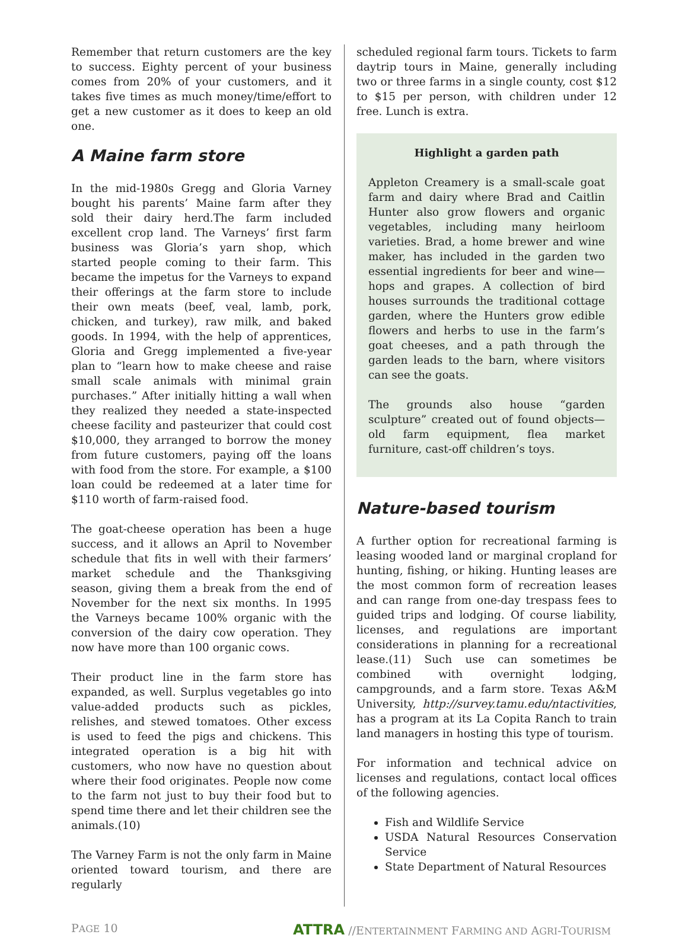Remember that return customers are the key to success. Eighty percent of your business comes from 20% of your customers, and it takes five times as much money/time/effort to get a new customer as it does to keep an old one.
A Maine farm store
In the mid-1980s Gregg and Gloria Varney bought his parents’ Maine farm after they sold their dairy herd.The farm included excellent crop land. The Varneys’ first farm business was Gloria’s yarn shop, which started people coming to their farm. This became the impetus for the Varneys to expand their offerings at the farm store to include their own meats (beef, veal, lamb, pork, chicken, and turkey), raw milk, and baked goods. In 1994, with the help of apprentices, Gloria and Gregg implemented a five-year plan to “learn how to make cheese and raise small scale animals with minimal grain purchases.” After initially hitting a wall when they realized they needed a state-inspected cheese facility and pasteurizer that could cost $10,000, they arranged to borrow the money from future customers, paying off the loans with food from the store. For example, a $100 loan could be redeemed at a later time for $110 worth of farm-raised food.
The goat-cheese operation has been a huge success, and it allows an April to November schedule that fits in well with their farmers’ market schedule and the Thanksgiving season, giving them a break from the end of November for the next six months. In 1995 the Varneys became 100% organic with the conversion of the dairy cow operation. They now have more than 100 organic cows.
Their product line in the farm store has expanded, as well. Surplus vegetables go into value-added products such as pickles, relishes, and stewed tomatoes. Other excess is used to feed the pigs and chickens. This integrated operation is a big hit with customers, who now have no question about where their food originates. People now come to the farm not just to buy their food but to spend time there and let their children see the animals.(10)
The Varney Farm is not the only farm in Maine oriented toward tourism, and there are regularly
scheduled regional farm tours. Tickets to farm daytrip tours in Maine, generally including two or three farms in a single county, cost $12 to $15 per person, with children under 12 free. Lunch is extra.
Highlight a garden path
Appleton Creamery is a small-scale goat farm and dairy where Brad and Caitlin Hunter also grow flowers and organic vegetables, including many heirloom varieties. Brad, a home brewer and wine maker, has included in the garden two essential ingredients for beer and wine—hops and grapes. A collection of bird houses surrounds the traditional cottage garden, where the Hunters grow edible flowers and herbs to use in the farm’s goat cheeses, and a path through the garden leads to the barn, where visitors can see the goats.
The grounds also house “garden sculpture” created out of found objects—old farm equipment, flea market furniture, cast-off children’s toys.
Nature-based tourism
A further option for recreational farming is leasing wooded land or marginal cropland for hunting, fishing, or hiking. Hunting leases are the most common form of recreation leases and can range from one-day trespass fees to guided trips and lodging. Of course liability, licenses, and regulations are important considerations in planning for a recreational lease.(11) Such use can sometimes be combined with overnight lodging, campgrounds, and a farm store. Texas A&M University, http://survey.tamu.edu/ntactivities, has a program at its La Copita Ranch to train land managers in hosting this type of tourism.
For information and technical advice on licenses and regulations, contact local offices of the following agencies.
Fish and Wildlife Service
USDA Natural Resources Conservation Service
State Department of Natural Resources
PAGE 10 ATTRA //ENTERTAINMENT FARMING AND AGRI-TOURISM